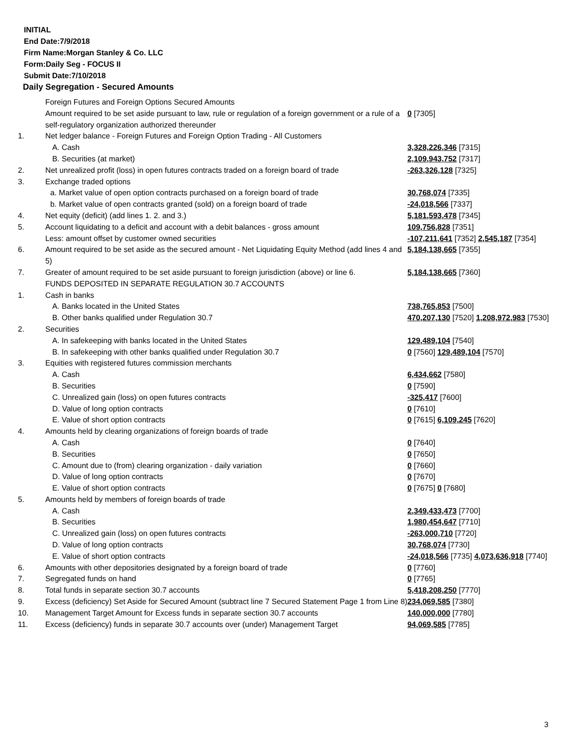INITIAL
End Date:7/9/2018
Firm Name:Morgan Stanley & Co. LLC
Form:Daily Seg - FOCUS II
Submit Date:7/10/2018
Daily Segregation - Secured Amounts
| | Foreign Futures and Foreign Options Secured Amounts | |
| | Amount required to be set aside pursuant to law, rule or regulation of a foreign government or a rule of a self-regulatory organization authorized thereunder | 0 [7305] |
| 1. | Net ledger balance - Foreign Futures and Foreign Option Trading - All Customers | |
| | A. Cash | 3,328,226,346 [7315] |
| | B. Securities (at market) | 2,109,943,752 [7317] |
| 2. | Net unrealized profit (loss) in open futures contracts traded on a foreign board of trade | -263,326,128 [7325] |
| 3. | Exchange traded options | |
| | a. Market value of open option contracts purchased on a foreign board of trade | 30,768,074 [7335] |
| | b. Market value of open contracts granted (sold) on a foreign board of trade | -24,018,566 [7337] |
| 4. | Net equity (deficit) (add lines 1. 2. and 3.) | 5,181,593,478 [7345] |
| 5. | Account liquidating to a deficit and account with a debit balances - gross amount | 109,756,828 [7351] |
| | Less: amount offset by customer owned securities | -107,211,641 [7352] 2,545,187 [7354] |
| 6. | Amount required to be set aside as the secured amount - Net Liquidating Equity Method (add lines 4 and 5) | 5,184,138,665 [7355] |
| 7. | Greater of amount required to be set aside pursuant to foreign jurisdiction (above) or line 6. | 5,184,138,665 [7360] |
| | FUNDS DEPOSITED IN SEPARATE REGULATION 30.7 ACCOUNTS | |
| 1. | Cash in banks | |
| | A. Banks located in the United States | 738,765,853 [7500] |
| | B. Other banks qualified under Regulation 30.7 | 470,207,130 [7520] 1,208,972,983 [7530] |
| 2. | Securities | |
| | A. In safekeeping with banks located in the United States | 129,489,104 [7540] |
| | B. In safekeeping with other banks qualified under Regulation 30.7 | 0 [7560] 129,489,104 [7570] |
| 3. | Equities with registered futures commission merchants | |
| | A. Cash | 6,434,662 [7580] |
| | B. Securities | 0 [7590] |
| | C. Unrealized gain (loss) on open futures contracts | -325,417 [7600] |
| | D. Value of long option contracts | 0 [7610] |
| | E. Value of short option contracts | 0 [7615] 6,109,245 [7620] |
| 4. | Amounts held by clearing organizations of foreign boards of trade | |
| | A. Cash | 0 [7640] |
| | B. Securities | 0 [7650] |
| | C. Amount due to (from) clearing organization - daily variation | 0 [7660] |
| | D. Value of long option contracts | 0 [7670] |
| | E. Value of short option contracts | 0 [7675] 0 [7680] |
| 5. | Amounts held by members of foreign boards of trade | |
| | A. Cash | 2,349,433,473 [7700] |
| | B. Securities | 1,980,454,647 [7710] |
| | C. Unrealized gain (loss) on open futures contracts | -263,000,710 [7720] |
| | D. Value of long option contracts | 30,768,074 [7730] |
| | E. Value of short option contracts | -24,018,566 [7735] 4,073,636,918 [7740] |
| 6. | Amounts with other depositories designated by a foreign board of trade | 0 [7760] |
| 7. | Segregated funds on hand | 0 [7765] |
| 8. | Total funds in separate section 30.7 accounts | 5,418,208,250 [7770] |
| 9. | Excess (deficiency) Set Aside for Secured Amount (subtract line 7 Secured Statement Page 1 from Line 8) | 234,069,585 [7380] |
| 10. | Management Target Amount for Excess funds in separate section 30.7 accounts | 140,000,000 [7780] |
| 11. | Excess (deficiency) funds in separate 30.7 accounts over (under) Management Target | 94,069,585 [7785] |
3